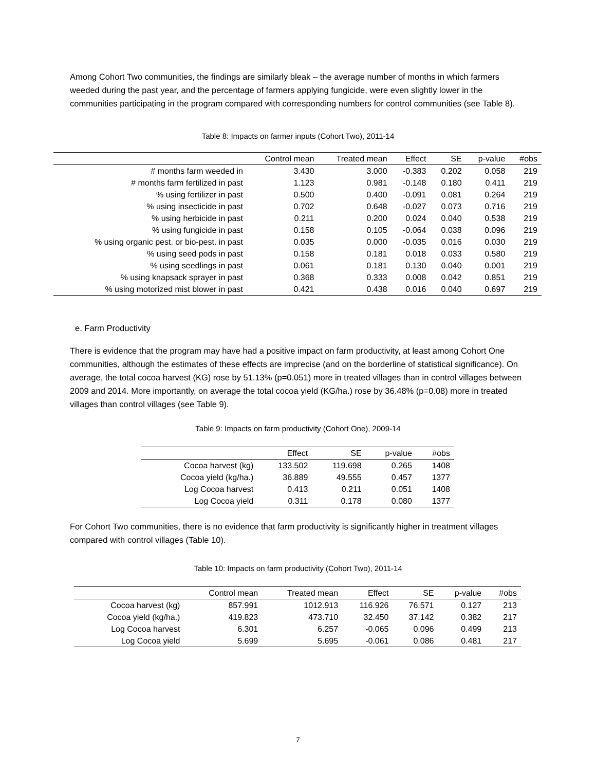Among Cohort Two communities, the findings are similarly bleak – the average number of months in which farmers weeded during the past year, and the percentage of farmers applying fungicide, were even slightly lower in the communities participating in the program compared with corresponding numbers for control communities (see Table 8).
Table 8: Impacts on farmer inputs (Cohort Two), 2011-14
| | Control mean | Treated mean | Effect | SE | p-value | #obs |
| --- | --- | --- | --- | --- | --- | --- |
| # months farm weeded in | 3.430 | 3.000 | -0.383 | 0.202 | 0.058 | 219 |
| # months farm fertilized in past | 1.123 | 0.981 | -0.148 | 0.180 | 0.411 | 219 |
| % using fertilizer in past | 0.500 | 0.400 | -0.091 | 0.081 | 0.264 | 219 |
| % using insecticide in past | 0.702 | 0.648 | -0.027 | 0.073 | 0.716 | 219 |
| % using herbicide in past | 0.211 | 0.200 | 0.024 | 0.040 | 0.538 | 219 |
| % using fungicide in past | 0.158 | 0.105 | -0.064 | 0.038 | 0.096 | 219 |
| % using organic pest. or bio-pest. in past | 0.035 | 0.000 | -0.035 | 0.016 | 0.030 | 219 |
| % using seed pods in past | 0.158 | 0.181 | 0.018 | 0.033 | 0.580 | 219 |
| % using seedlings in past | 0.061 | 0.181 | 0.130 | 0.040 | 0.001 | 219 |
| % using knapsack sprayer in past | 0.368 | 0.333 | 0.008 | 0.042 | 0.851 | 219 |
| % using motorized mist blower in past | 0.421 | 0.438 | 0.016 | 0.040 | 0.697 | 219 |
e. Farm Productivity
There is evidence that the program may have had a positive impact on farm productivity, at least among Cohort One communities, although the estimates of these effects are imprecise (and on the borderline of statistical significance). On average, the total cocoa harvest (KG) rose by 51.13% (p=0.051) more in treated villages than in control villages between 2009 and 2014. More importantly, on average the total cocoa yield (KG/ha.) rose by 36.48% (p=0.08) more in treated villages than control villages (see Table 9).
Table 9: Impacts on farm productivity (Cohort One), 2009-14
| | Effect | SE | p-value | #obs |
| --- | --- | --- | --- | --- |
| Cocoa harvest (kg) | 133.502 | 119.698 | 0.265 | 1408 |
| Cocoa yield (kg/ha.) | 36.889 | 49.555 | 0.457 | 1377 |
| Log Cocoa harvest | 0.413 | 0.211 | 0.051 | 1408 |
| Log Cocoa yield | 0.311 | 0.178 | 0.080 | 1377 |
For Cohort Two communities, there is no evidence that farm productivity is significantly higher in treatment villages compared with control villages (Table 10).
Table 10: Impacts on farm productivity (Cohort Two), 2011-14
| | Control mean | Treated mean | Effect | SE | p-value | #obs |
| --- | --- | --- | --- | --- | --- | --- |
| Cocoa harvest (kg) | 857.991 | 1012.913 | 116.926 | 76.571 | 0.127 | 213 |
| Cocoa yield (kg/ha.) | 419.823 | 473.710 | 32.450 | 37.142 | 0.382 | 217 |
| Log Cocoa harvest | 6.301 | 6.257 | -0.065 | 0.096 | 0.499 | 213 |
| Log Cocoa yield | 5.699 | 5.695 | -0.061 | 0.086 | 0.481 | 217 |
7